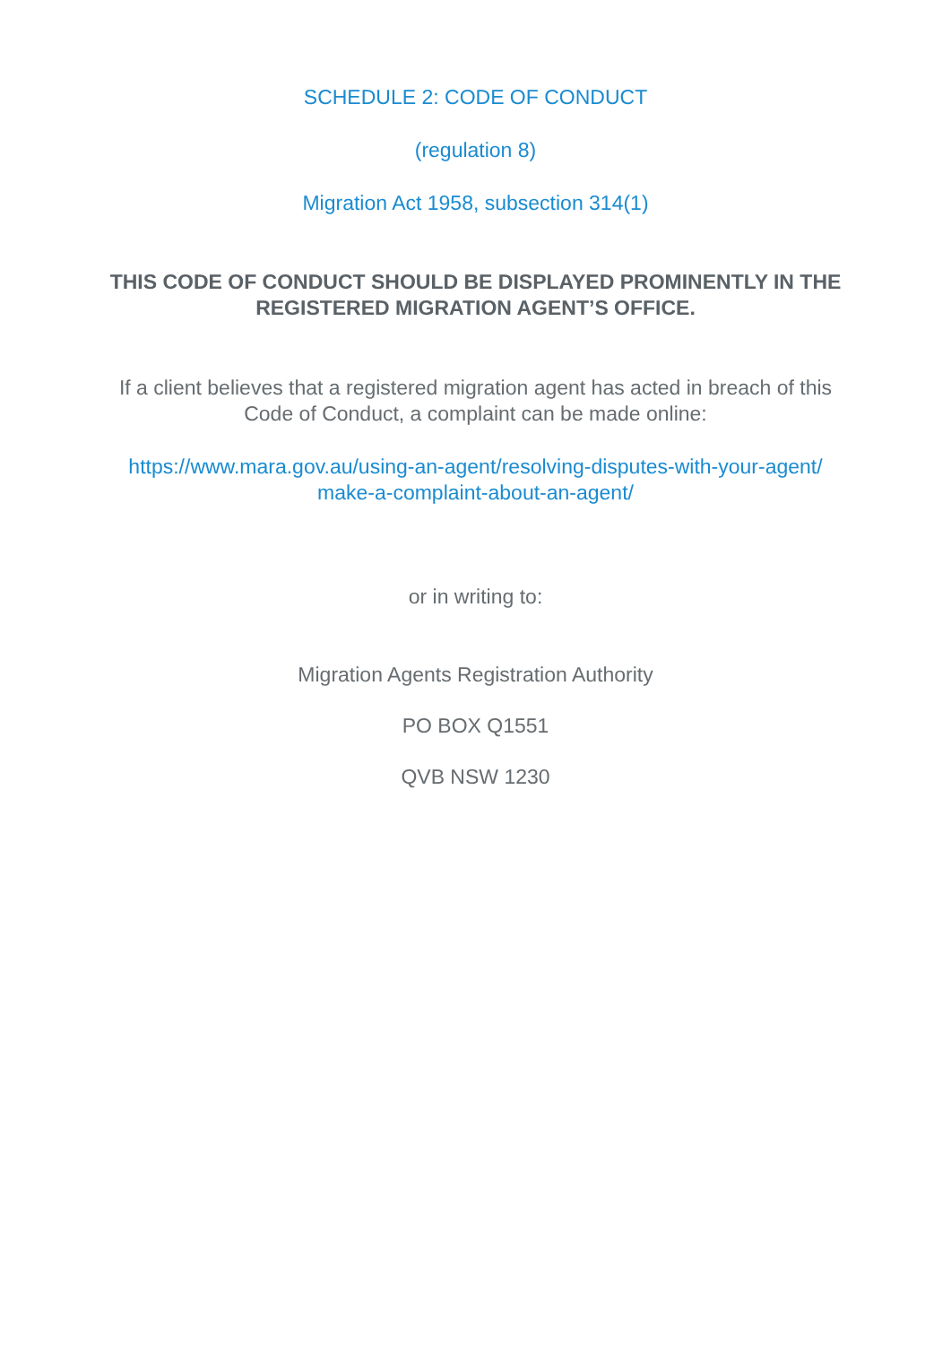SCHEDULE 2: CODE OF CONDUCT
(regulation 8)
Migration Act 1958, subsection 314(1)
THIS CODE OF CONDUCT SHOULD BE DISPLAYED PROMINENTLY IN THE REGISTERED MIGRATION AGENT’S OFFICE.
If a client believes that a registered migration agent has acted in breach of this Code of Conduct, a complaint can be made online:
https://www.mara.gov.au/using-an-agent/resolving-disputes-with-your-agent/
make-a-complaint-about-an-agent/
or in writing to:
Migration Agents Registration Authority
PO BOX Q1551
QVB NSW 1230